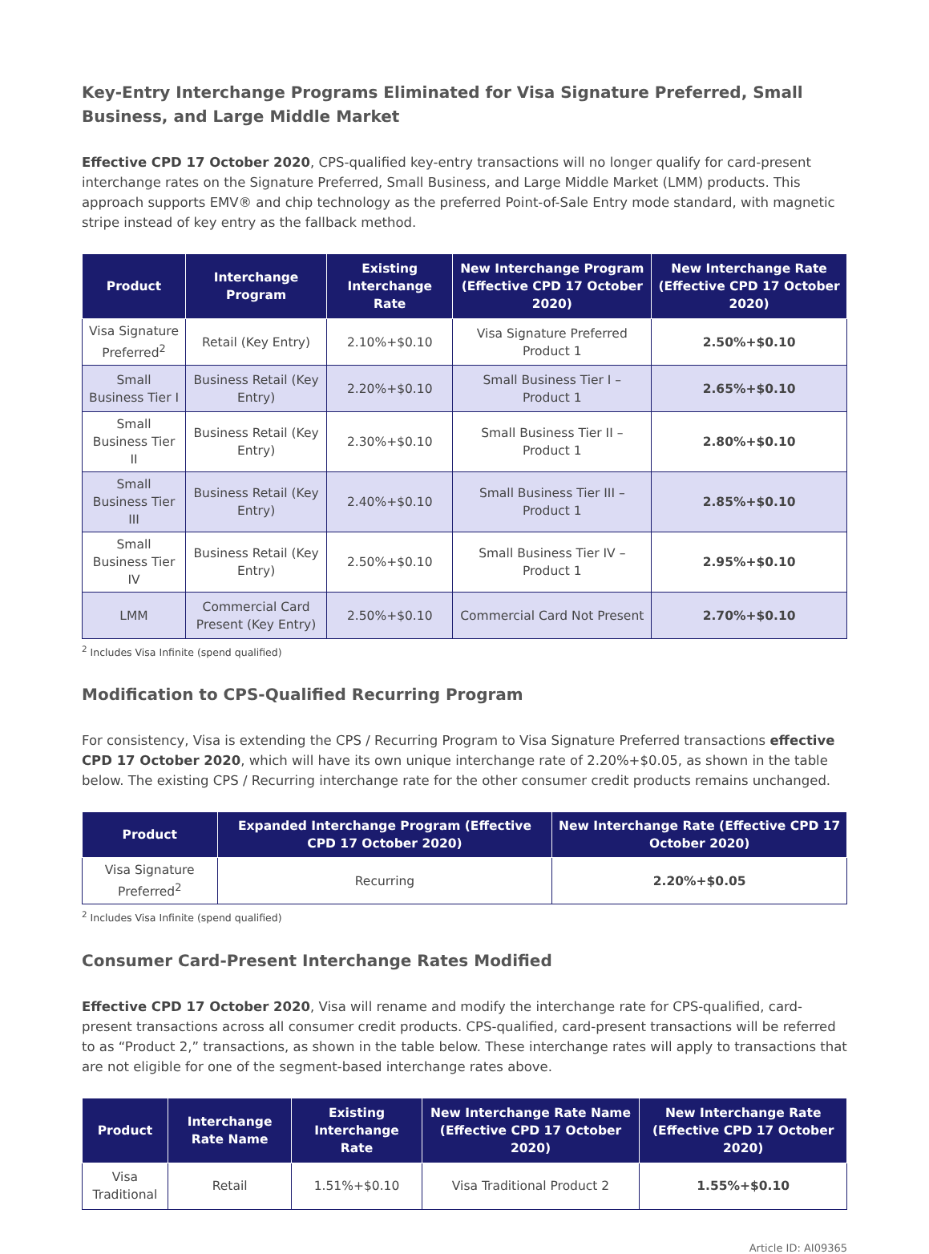Key-Entry Interchange Programs Eliminated for Visa Signature Preferred, Small Business, and Large Middle Market
Effective CPD 17 October 2020, CPS-qualified key-entry transactions will no longer qualify for card-present interchange rates on the Signature Preferred, Small Business, and Large Middle Market (LMM) products. This approach supports EMV® and chip technology as the preferred Point-of-Sale Entry mode standard, with magnetic stripe instead of key entry as the fallback method.
| Product | Interchange Program | Existing Interchange Rate | New Interchange Program (Effective CPD 17 October 2020) | New Interchange Rate (Effective CPD 17 October 2020) |
| --- | --- | --- | --- | --- |
| Visa Signature Preferred<sup>2</sup> | Retail (Key Entry) | 2.10%+$0.10 | Visa Signature Preferred Product 1 | 2.50%+$0.10 |
| Small Business Tier I | Business Retail (Key Entry) | 2.20%+$0.10 | Small Business Tier I – Product 1 | 2.65%+$0.10 |
| Small Business Tier II | Business Retail (Key Entry) | 2.30%+$0.10 | Small Business Tier II – Product 1 | 2.80%+$0.10 |
| Small Business Tier III | Business Retail (Key Entry) | 2.40%+$0.10 | Small Business Tier III – Product 1 | 2.85%+$0.10 |
| Small Business Tier IV | Business Retail (Key Entry) | 2.50%+$0.10 | Small Business Tier IV – Product 1 | 2.95%+$0.10 |
| LMM | Commercial Card Present (Key Entry) | 2.50%+$0.10 | Commercial Card Not Present | 2.70%+$0.10 |
<sup>2</sup> Includes Visa Infinite (spend qualified)
Modification to CPS-Qualified Recurring Program
For consistency, Visa is extending the CPS / Recurring Program to Visa Signature Preferred transactions effective CPD 17 October 2020, which will have its own unique interchange rate of 2.20%+$0.05, as shown in the table below. The existing CPS / Recurring interchange rate for the other consumer credit products remains unchanged.
| Product | Expanded Interchange Program (Effective CPD 17 October 2020) | New Interchange Rate (Effective CPD 17 October 2020) |
| --- | --- | --- |
| Visa Signature Preferred<sup>2</sup> | Recurring | 2.20%+$0.05 |
<sup>2</sup> Includes Visa Infinite (spend qualified)
Consumer Card-Present Interchange Rates Modified
Effective CPD 17 October 2020, Visa will rename and modify the interchange rate for CPS-qualified, card-present transactions across all consumer credit products. CPS-qualified, card-present transactions will be referred to as “Product 2,” transactions, as shown in the table below. These interchange rates will apply to transactions that are not eligible for one of the segment-based interchange rates above.
| Product | Interchange Rate Name | Existing Interchange Rate | New Interchange Rate Name (Effective CPD 17 October 2020) | New Interchange Rate (Effective CPD 17 October 2020) |
| --- | --- | --- | --- | --- |
| Visa Traditional | Retail | 1.51%+$0.10 | Visa Traditional Product 2 | 1.55%+$0.10 |
Article ID: AI09365